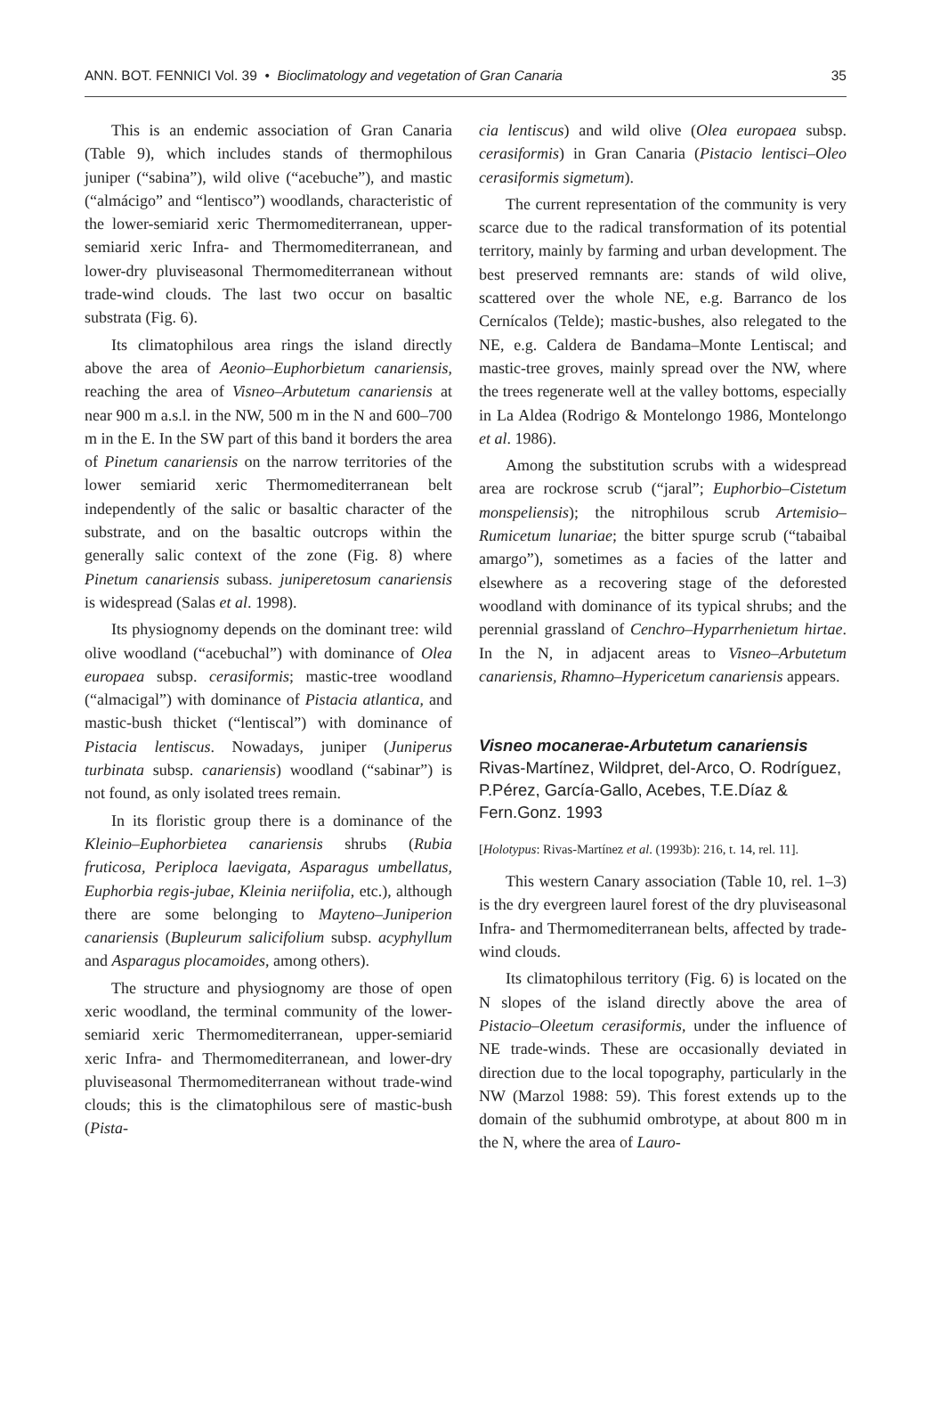ANN. BOT. FENNICI Vol. 39 • Bioclimatology and vegetation of Gran Canaria 35
This is an endemic association of Gran Canaria (Table 9), which includes stands of thermophilous juniper (“sabina”), wild olive (“acebuche”), and mastic (“almácigo” and “lentisco”) woodlands, characteristic of the lower-semiarid xeric Thermomediterranean, upper-semiarid xeric Infra- and Thermomediterranean, and lower-dry pluviseasonal Thermomediterranean without trade-wind clouds. The last two occur on basaltic substrata (Fig. 6).
Its climatophilous area rings the island directly above the area of Aeonio–Euphorbietum canariensis, reaching the area of Visneo–Arbutetum canariensis at near 900 m a.s.l. in the NW, 500 m in the N and 600–700 m in the E. In the SW part of this band it borders the area of Pinetum canariensis on the narrow territories of the lower semiarid xeric Thermomediterranean belt independently of the salic or basaltic character of the substrate, and on the basaltic outcrops within the generally salic context of the zone (Fig. 8) where Pinetum canariensis subass. juniperetosum canariensis is widespread (Salas et al. 1998).
Its physiognomy depends on the dominant tree: wild olive woodland (“acebuchal”) with dominance of Olea europaea subsp. cerasiformis; mastic-tree woodland (“almacigal”) with dominance of Pistacia atlantica, and mastic-bush thicket (“lentiscal”) with dominance of Pistacia lentiscus. Nowadays, juniper (Juniperus turbinata subsp. canariensis) woodland (“sabinar”) is not found, as only isolated trees remain.
In its floristic group there is a dominance of the Kleinio–Euphorbietea canariensis shrubs (Rubia fruticosa, Periploca laevigata, Asparagus umbellatus, Euphorbia regis-jubae, Kleinia neriifolia, etc.), although there are some belonging to Mayteno–Juniperion canariensis (Bupleurum salicifolium subsp. acyphyllum and Asparagus plocamoides, among others).
The structure and physiognomy are those of open xeric woodland, the terminal community of the lower-semiarid xeric Thermomediterranean, upper-semiarid xeric Infra- and Thermomediterranean, and lower-dry pluviseasonal Thermomediterranean without trade-wind clouds; this is the climatophilous sere of mastic-bush (Pista-
cia lentiscus) and wild olive (Olea europaea subsp. cerasiformis) in Gran Canaria (Pistacio lentisci–Oleo cerasiformis sigmetum).
The current representation of the community is very scarce due to the radical transformation of its potential territory, mainly by farming and urban development. The best preserved remnants are: stands of wild olive, scattered over the whole NE, e.g. Barranco de los Cernícalos (Telde); mastic-bushes, also relegated to the NE, e.g. Caldera de Bandama–Monte Lentiscal; and mastic-tree groves, mainly spread over the NW, where the trees regenerate well at the valley bottoms, especially in La Aldea (Rodrigo & Montelongo 1986, Montelongo et al. 1986).
Among the substitution scrubs with a widespread area are rockrose scrub (“jaral”; Euphorbio–Cistetum monspeliensis); the nitrophilous scrub Artemisio–Rumicetum lunariae; the bitter spurge scrub (“tabaibal amargo”), sometimes as a facies of the latter and elsewhere as a recovering stage of the deforested woodland with dominance of its typical shrubs; and the perennial grassland of Cenchro–Hyparrhenietum hirtae. In the N, in adjacent areas to Visneo–Arbutetum canariensis, Rhamno–Hypericetum canariensis appears.
Visneo mocanerae-Arbutetum canariensis Rivas-Martínez, Wildpret, del-Arco, O. Rodríguez, P.Pérez, García-Gallo, Acebes, T.E.Díaz & Fern.Gonz. 1993
[Holotypus: Rivas-Martínez et al. (1993b): 216, t. 14, rel. 11].
This western Canary association (Table 10, rel. 1–3) is the dry evergreen laurel forest of the dry pluviseasonal Infra- and Thermomediterranean belts, affected by trade-wind clouds.
Its climatophilous territory (Fig. 6) is located on the N slopes of the island directly above the area of Pistacio–Oleetum cerasiformis, under the influence of NE trade-winds. These are occasionally deviated in direction due to the local topography, particularly in the NW (Marzol 1988: 59). This forest extends up to the domain of the subhumid ombrotype, at about 800 m in the N, where the area of Lauro-